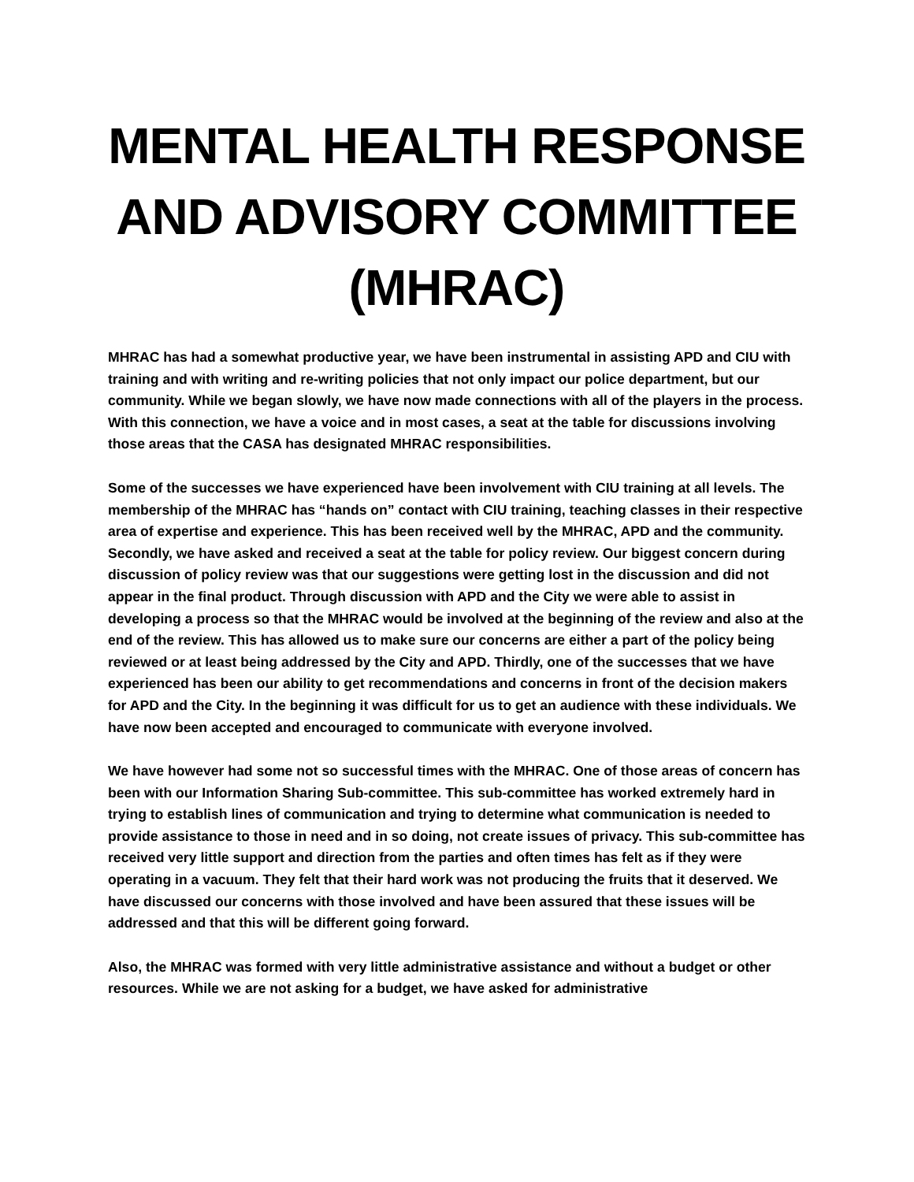MENTAL HEALTH RESPONSE AND ADVISORY COMMITTEE (MHRAC)
MHRAC has had a somewhat productive year, we have been instrumental in assisting APD and CIU with training and with writing and re-writing policies that not only impact our police department, but our community. While we began slowly, we have now made connections with all of the players in the process. With this connection, we have a voice and in most cases, a seat at the table for discussions involving those areas that the CASA has designated MHRAC responsibilities.
Some of the successes we have experienced have been involvement with CIU training at all levels. The membership of the MHRAC has “hands on” contact with CIU training, teaching classes in their respective area of expertise and experience. This has been received well by the MHRAC, APD and the community. Secondly, we have asked and received a seat at the table for policy review. Our biggest concern during discussion of policy review was that our suggestions were getting lost in the discussion and did not appear in the final product. Through discussion with APD and the City we were able to assist in developing a process so that the MHRAC would be involved at the beginning of the review and also at the end of the review. This has allowed us to make sure our concerns are either a part of the policy being reviewed or at least being addressed by the City and APD. Thirdly, one of the successes that we have experienced has been our ability to get recommendations and concerns in front of the decision makers for APD and the City. In the beginning it was difficult for us to get an audience with these individuals. We have now been accepted and encouraged to communicate with everyone involved.
We have however had some not so successful times with the MHRAC. One of those areas of concern has been with our Information Sharing Sub-committee. This sub-committee has worked extremely hard in trying to establish lines of communication and trying to determine what communication is needed to provide assistance to those in need and in so doing, not create issues of privacy. This sub-committee has received very little support and direction from the parties and often times has felt as if they were operating in a vacuum. They felt that their hard work was not producing the fruits that it deserved. We have discussed our concerns with those involved and have been assured that these issues will be addressed and that this will be different going forward.
Also, the MHRAC was formed with very little administrative assistance and without a budget or other resources. While we are not asking for a budget, we have asked for administrative